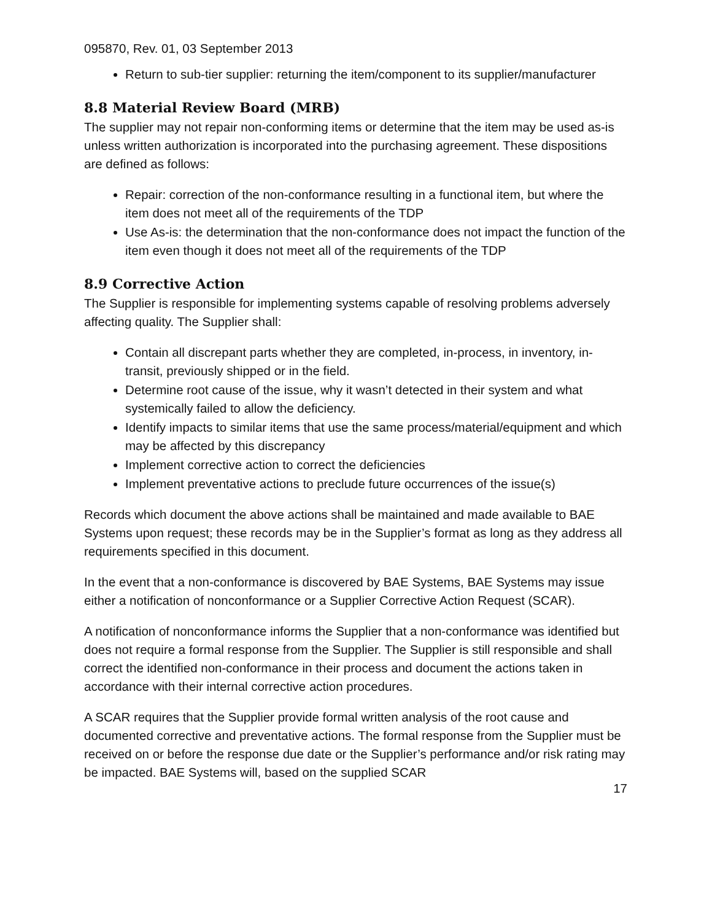095870, Rev. 01, 03 September 2013
Return to sub-tier supplier: returning the item/component to its supplier/manufacturer
8.8 Material Review Board (MRB)
The supplier may not repair non-conforming items or determine that the item may be used as-is unless written authorization is incorporated into the purchasing agreement. These dispositions are defined as follows:
Repair: correction of the non-conformance resulting in a functional item, but where the item does not meet all of the requirements of the TDP
Use As-is: the determination that the non-conformance does not impact the function of the item even though it does not meet all of the requirements of the TDP
8.9 Corrective Action
The Supplier is responsible for implementing systems capable of resolving problems adversely affecting quality. The Supplier shall:
Contain all discrepant parts whether they are completed, in-process, in inventory, in-transit, previously shipped or in the field.
Determine root cause of the issue, why it wasn’t detected in their system and what systemically failed to allow the deficiency.
Identify impacts to similar items that use the same process/material/equipment and which may be affected by this discrepancy
Implement corrective action to correct the deficiencies
Implement preventative actions to preclude future occurrences of the issue(s)
Records which document the above actions shall be maintained and made available to BAE Systems upon request; these records may be in the Supplier’s format as long as they address all requirements specified in this document.
In the event that a non-conformance is discovered by BAE Systems, BAE Systems may issue either a notification of nonconformance or a Supplier Corrective Action Request (SCAR).
A notification of nonconformance informs the Supplier that a non-conformance was identified but does not require a formal response from the Supplier. The Supplier is still responsible and shall correct the identified non-conformance in their process and document the actions taken in accordance with their internal corrective action procedures.
A SCAR requires that the Supplier provide formal written analysis of the root cause and documented corrective and preventative actions. The formal response from the Supplier must be received on or before the response due date or the Supplier’s performance and/or risk rating may be impacted. BAE Systems will, based on the supplied SCAR
17